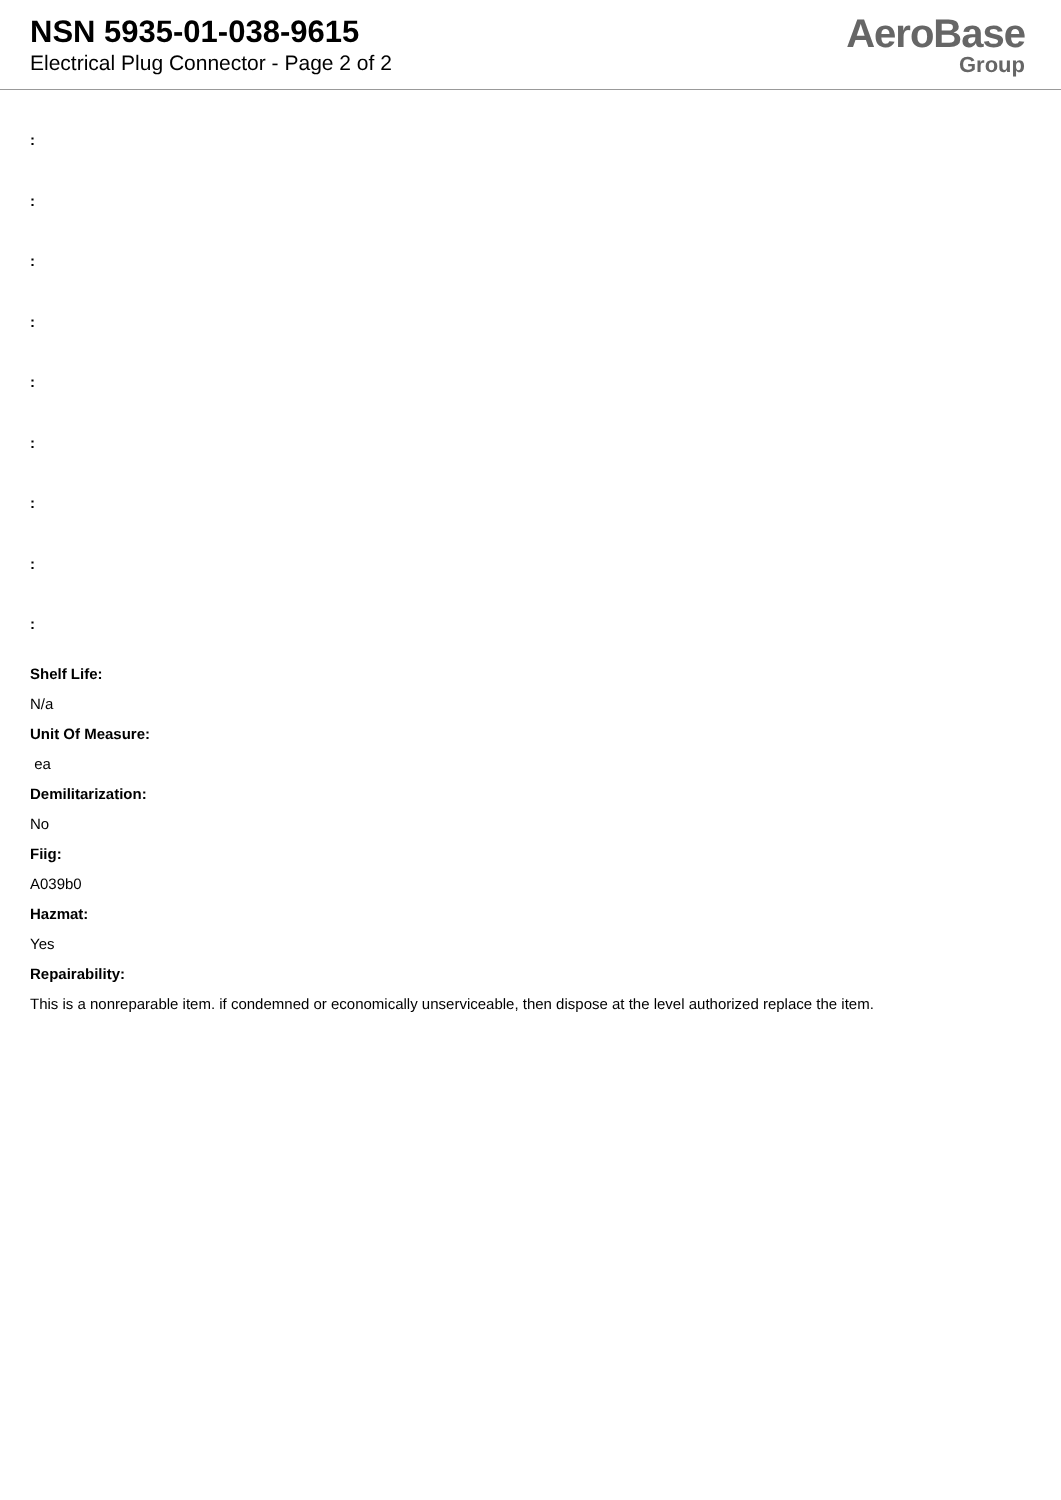NSN 5935-01-038-9615
Electrical Plug Connector - Page 2 of 2
AeroBase
Group
:
:
:
:
:
:
:
:
:
Shelf Life:
N/a
Unit Of Measure:
ea
Demilitarization:
No
Fiig:
A039b0
Hazmat:
Yes
Repairability:
This is a nonreparable item. if condemned or economically unserviceable, then dispose at the level authorized replace the item.